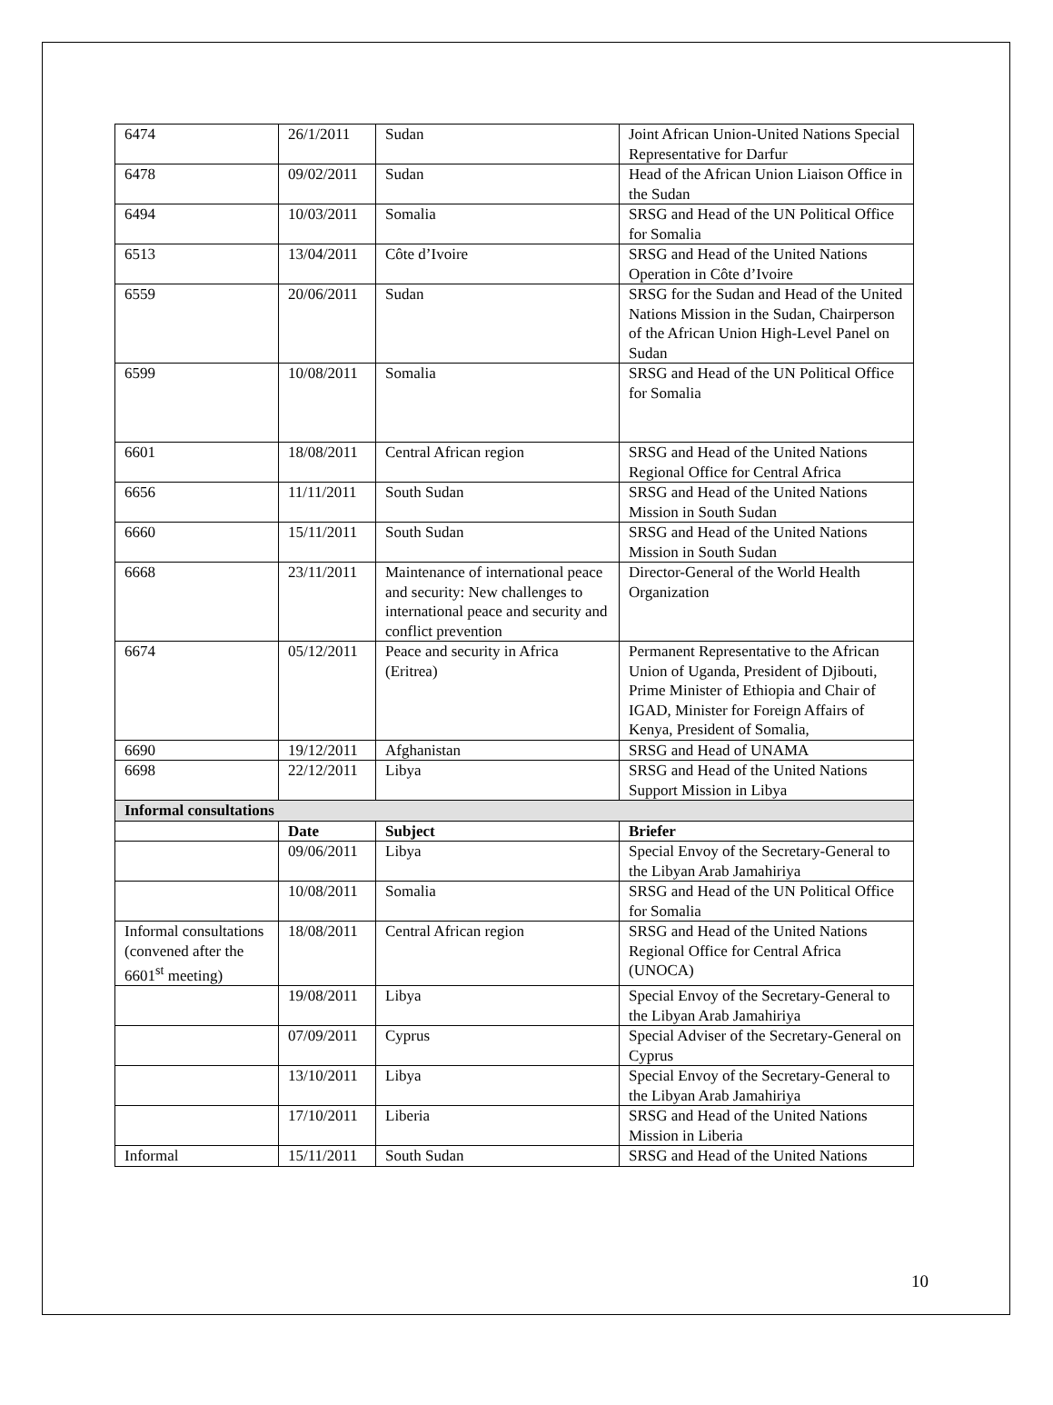| 6474 | 26/1/2011 | Sudan | Joint African Union-United Nations Special Representative for Darfur |
| 6478 | 09/02/2011 | Sudan | Head of the African Union Liaison Office in the Sudan |
| 6494 | 10/03/2011 | Somalia | SRSG and Head of the UN Political Office for Somalia |
| 6513 | 13/04/2011 | Côte d’Ivoire | SRSG and Head of the United Nations Operation in Côte d’Ivoire |
| 6559 | 20/06/2011 | Sudan | SRSG for the Sudan and Head of the United Nations Mission in the Sudan, Chairperson of the African Union High-Level Panel on Sudan |
| 6599 | 10/08/2011 | Somalia | SRSG and Head of the UN Political Office for Somalia |
| 6601 | 18/08/2011 | Central African region | SRSG and Head of the United Nations Regional Office for Central Africa |
| 6656 | 11/11/2011 | South Sudan | SRSG and Head of the United Nations Mission in South Sudan |
| 6660 | 15/11/2011 | South Sudan | SRSG and Head of the United Nations Mission in South Sudan |
| 6668 | 23/11/2011 | Maintenance of international peace and security: New challenges to international peace and security and conflict prevention | Director-General of the World Health Organization |
| 6674 | 05/12/2011 | Peace and security in Africa (Eritrea) | Permanent Representative to the African Union of Uganda, President of Djibouti, Prime Minister of Ethiopia and Chair of IGAD, Minister for Foreign Affairs of Kenya, President of Somalia, |
| 6690 | 19/12/2011 | Afghanistan | SRSG and Head of UNAMA |
| 6698 | 22/12/2011 | Libya | SRSG and Head of the United Nations Support Mission in Libya |
| Informal consultations | | | |
| | Date | Subject | Briefer |
| | 09/06/2011 | Libya | Special Envoy of the Secretary-General to the Libyan Arab Jamahiriya |
| | 10/08/2011 | Somalia | SRSG and Head of the UN Political Office for Somalia |
| Informal consultations (convened after the 6601<sup>st</sup> meeting) | 18/08/2011 | Central African region | SRSG and Head of the United Nations Regional Office for Central Africa (UNOCA) |
| | 19/08/2011 | Libya | Special Envoy of the Secretary-General to the Libyan Arab Jamahiriya |
| | 07/09/2011 | Cyprus | Special Adviser of the Secretary-General on Cyprus |
| | 13/10/2011 | Libya | Special Envoy of the Secretary-General to the Libyan Arab Jamahiriya |
| | 17/10/2011 | Liberia | SRSG and Head of the United Nations Mission in Liberia |
| Informal | 15/11/2011 | South Sudan | SRSG and Head of the United Nations |
10